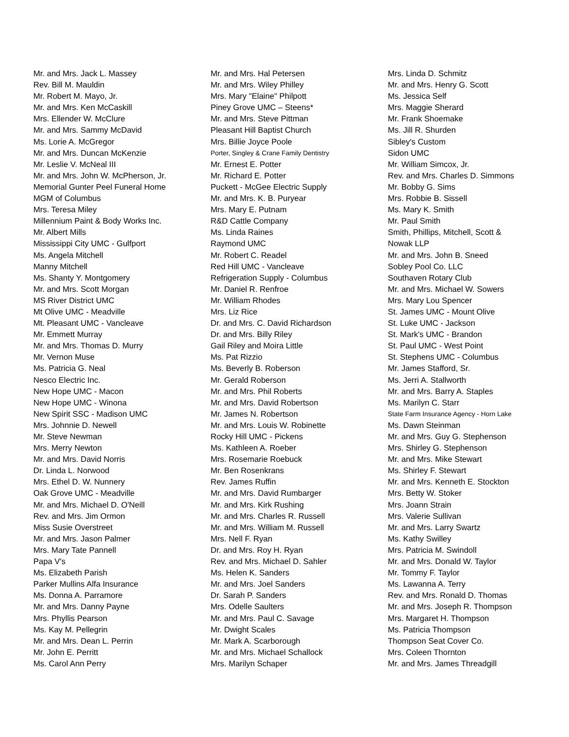Mr. and Mrs. Jack L. Massey
Rev. Bill M. Mauldin
Mr. Robert M. Mayo, Jr.
Mr. and Mrs. Ken McCaskill
Mrs. Ellender W. McClure
Mr. and Mrs. Sammy McDavid
Ms. Lorie A. McGregor
Mr. and Mrs. Duncan McKenzie
Mr. Leslie V. McNeal III
Mr. and Mrs. John W. McPherson, Jr.
Memorial Gunter Peel Funeral Home
MGM of Columbus
Mrs. Teresa Miley
Millennium Paint & Body Works Inc.
Mr. Albert Mills
Mississippi City UMC - Gulfport
Ms. Angela Mitchell
Manny Mitchell
Ms. Shanty Y. Montgomery
Mr. and Mrs. Scott Morgan
MS River District UMC
Mt Olive UMC - Meadville
Mt. Pleasant UMC - Vancleave
Mr. Emmett Murray
Mr. and Mrs. Thomas D. Murry
Mr. Vernon Muse
Ms. Patricia G. Neal
Nesco Electric Inc.
New Hope UMC - Macon
New Hope UMC - Winona
New Spirit SSC - Madison UMC
Mrs. Johnnie D. Newell
Mr. Steve Newman
Mrs. Merry Newton
Mr. and Mrs. David Norris
Dr. Linda L. Norwood
Mrs. Ethel D. W. Nunnery
Oak Grove UMC - Meadville
Mr. and Mrs. Michael D. O'Neill
Rev. and Mrs. Jim Ormon
Miss Susie Overstreet
Mr. and Mrs. Jason Palmer
Mrs. Mary Tate Pannell
Papa V's
Ms. Elizabeth Parish
Parker Mullins Alfa Insurance
Ms. Donna A. Parramore
Mr. and Mrs. Danny Payne
Mrs. Phyllis Pearson
Ms. Kay M. Pellegrin
Mr. and Mrs. Dean L. Perrin
Mr. John E. Perritt
Ms. Carol Ann Perry
Mr. and Mrs. Hal Petersen
Mr. and Mrs. Wiley Philley
Mrs. Mary "Elaine" Philpott
Piney Grove UMC – Steens*
Mr. and Mrs. Steve Pittman
Pleasant Hill Baptist Church
Mrs. Billie Joyce Poole
Porter, Singley & Crane Family Dentistry
Mr. Ernest E. Potter
Mr. Richard E. Potter
Puckett - McGee Electric Supply
Mr. and Mrs. K. B. Puryear
Mrs. Mary E. Putnam
R&D Cattle Company
Ms. Linda Raines
Raymond UMC
Mr. Robert C. Readel
Red Hill UMC - Vancleave
Refrigeration Supply - Columbus
Mr. Daniel R. Renfroe
Mr. William Rhodes
Mrs. Liz Rice
Dr. and Mrs. C. David Richardson
Dr. and Mrs. Billy Riley
Gail Riley and Moira Little
Ms. Pat Rizzio
Ms. Beverly B. Roberson
Mr. Gerald Roberson
Mr. and Mrs. Phil Roberts
Mr. and Mrs. David Robertson
Mr. James N. Robertson
Mr. and Mrs. Louis W. Robinette
Rocky Hill UMC - Pickens
Ms. Kathleen A. Roeber
Mrs. Rosemarie Roebuck
Mr. Ben Rosenkrans
Rev. James Ruffin
Mr. and Mrs. David Rumbarger
Mr. and Mrs. Kirk Rushing
Mr. and Mrs. Charles R. Russell
Mr. and Mrs. William M. Russell
Mrs. Nell F. Ryan
Dr. and Mrs. Roy H. Ryan
Rev. and Mrs. Michael D. Sahler
Ms. Helen K. Sanders
Mr. and Mrs. Joel Sanders
Dr. Sarah P. Sanders
Mrs. Odelle Saulters
Mr. and Mrs. Paul C. Savage
Mr. Dwight Scales
Mr. Mark A. Scarborough
Mr. and Mrs. Michael Schallock
Mrs. Marilyn Schaper
Mrs. Linda D. Schmitz
Mr. and Mrs. Henry G. Scott
Ms. Jessica Self
Mrs. Maggie Sherard
Mr. Frank Shoemake
Ms. Jill R. Shurden
Sibley's Custom
Sidon UMC
Mr. William Simcox, Jr.
Rev. and Mrs. Charles D. Simmons
Mr. Bobby G. Sims
Mrs. Robbie B. Sissell
Ms. Mary K. Smith
Mr. Paul Smith
Smith, Phillips, Mitchell, Scott &
Nowak LLP
Mr. and Mrs. John B. Sneed
Sobley Pool Co. LLC
Southaven Rotary Club
Mr. and Mrs. Michael W. Sowers
Mrs. Mary Lou Spencer
St. James UMC - Mount Olive
St. Luke UMC - Jackson
St. Mark's UMC - Brandon
St. Paul UMC - West Point
St. Stephens UMC - Columbus
Mr. James Stafford, Sr.
Ms. Jerri A. Stallworth
Mr. and Mrs. Barry A. Staples
Ms. Marilyn C. Starr
State Farm Insurance Agency - Horn Lake
Ms. Dawn Steinman
Mr. and Mrs. Guy G. Stephenson
Mrs. Shirley G. Stephenson
Mr. and Mrs. Mike Stewart
Ms. Shirley F. Stewart
Mr. and Mrs. Kenneth E. Stockton
Mrs. Betty W. Stoker
Mrs. Joann Strain
Mrs. Valerie Sullivan
Mr. and Mrs. Larry Swartz
Ms. Kathy Swilley
Mrs. Patricia M. Swindoll
Mr. and Mrs. Donald W. Taylor
Mr. Tommy F. Taylor
Ms. Lawanna A. Terry
Rev. and Mrs. Ronald D. Thomas
Mr. and Mrs. Joseph R. Thompson
Mrs. Margaret H. Thompson
Ms. Patricia Thompson
Thompson Seat Cover Co.
Mrs. Coleen Thornton
Mr. and Mrs. James Threadgill